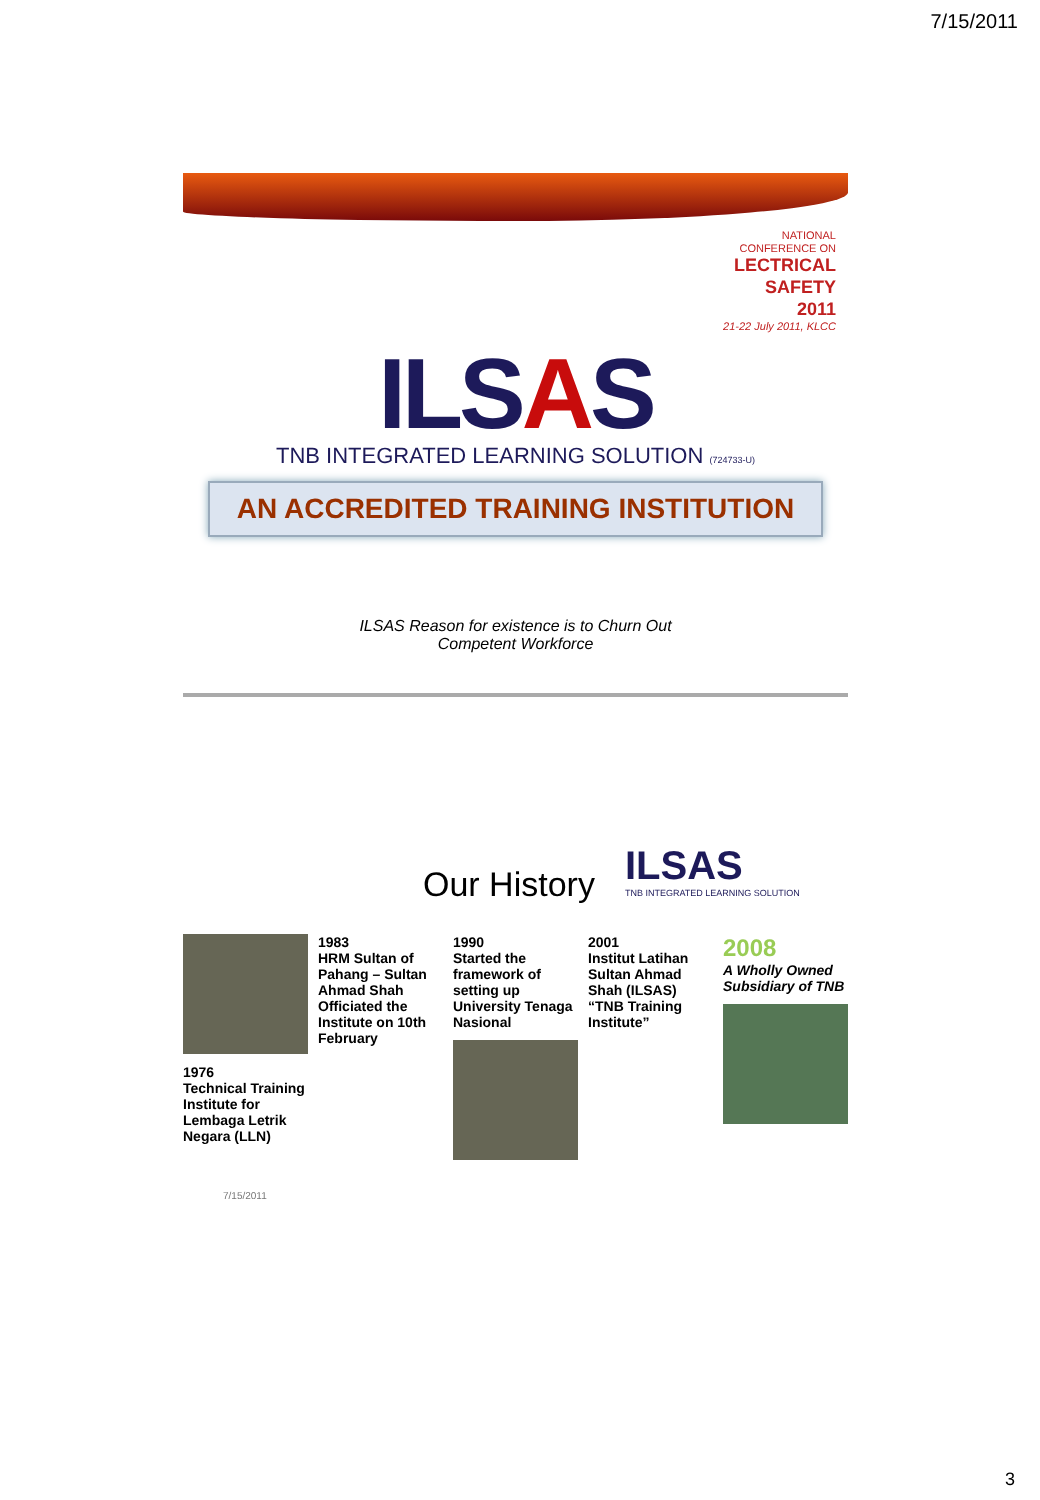7/15/2011
NATIONAL
CONFERENCE ON
LECTRICAL
SAFETY
2011
21-22 July 2011, KLCC
ILSAS
TNB INTEGRATED LEARNING SOLUTION (724733-U)
AN ACCREDITED TRAINING INSTITUTION
ILSAS Reason for existence is to Churn Out
Competent Workforce
Our History
ILSAS
TNB INTEGRATED LEARNING SOLUTION
1976
Technical Training Institute for Lembaga Letrik Negara (LLN)
1983
HRM Sultan of Pahang – Sultan Ahmad Shah Officiated the Institute on 10th February
1990
Started the framework of setting up University Tenaga Nasional
2001
Institut Latihan Sultan Ahmad Shah (ILSAS) “TNB Training Institute”
2008
A Wholly Owned Subsidiary of TNB
7/15/2011
3